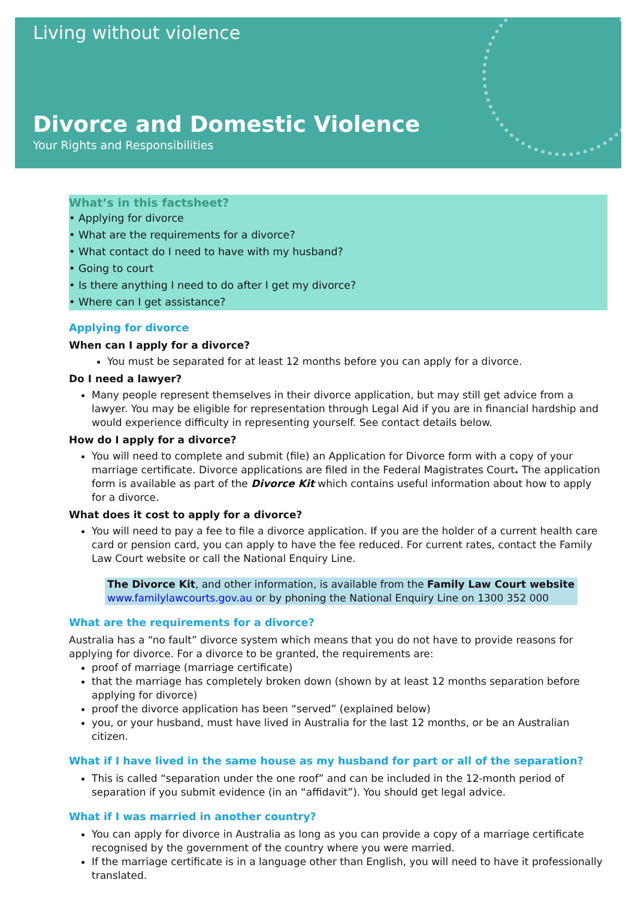Living without violence
Divorce and Domestic Violence
Your Rights and Responsibilities
What’s in this factsheet?
• Applying for divorce
• What are the requirements for a divorce?
• What contact do I need to have with my husband?
• Going to court
• Is there anything I need to do after I get my divorce?
• Where can I get assistance?
Applying for divorce
When can I apply for a divorce?
You must be separated for at least 12 months before you can apply for a divorce.
Do I need a lawyer?
Many people represent themselves in their divorce application, but may still get advice from a lawyer. You may be eligible for representation through Legal Aid if you are in financial hardship and would experience difficulty in representing yourself. See contact details below.
How do I apply for a divorce?
You will need to complete and submit (file) an Application for Divorce form with a copy of your marriage certificate. Divorce applications are filed in the Federal Magistrates Court. The application form is available as part of the Divorce Kit which contains useful information about how to apply for a divorce.
What does it cost to apply for a divorce?
You will need to pay a fee to file a divorce application. If you are the holder of a current health care card or pension card, you can apply to have the fee reduced. For current rates, contact the Family Law Court website or call the National Enquiry Line.
The Divorce Kit, and other information, is available from the Family Law Court website www.familylawcourts.gov.au or by phoning the National Enquiry Line on 1300 352 000
What are the requirements for a divorce?
Australia has a “no fault” divorce system which means that you do not have to provide reasons for applying for divorce. For a divorce to be granted, the requirements are:
proof of marriage (marriage certificate)
that the marriage has completely broken down (shown by at least 12 months separation before applying for divorce)
proof the divorce application has been “served” (explained below)
you, or your husband, must have lived in Australia for the last 12 months, or be an Australian citizen.
What if I have lived in the same house as my husband for part or all of the separation?
This is called “separation under the one roof” and can be included in the 12-month period of separation if you submit evidence (in an “affidavit”). You should get legal advice.
What if I was married in another country?
You can apply for divorce in Australia as long as you can provide a copy of a marriage certificate recognised by the government of the country where you were married.
If the marriage certificate is in a language other than English, you will need to have it professionally translated.